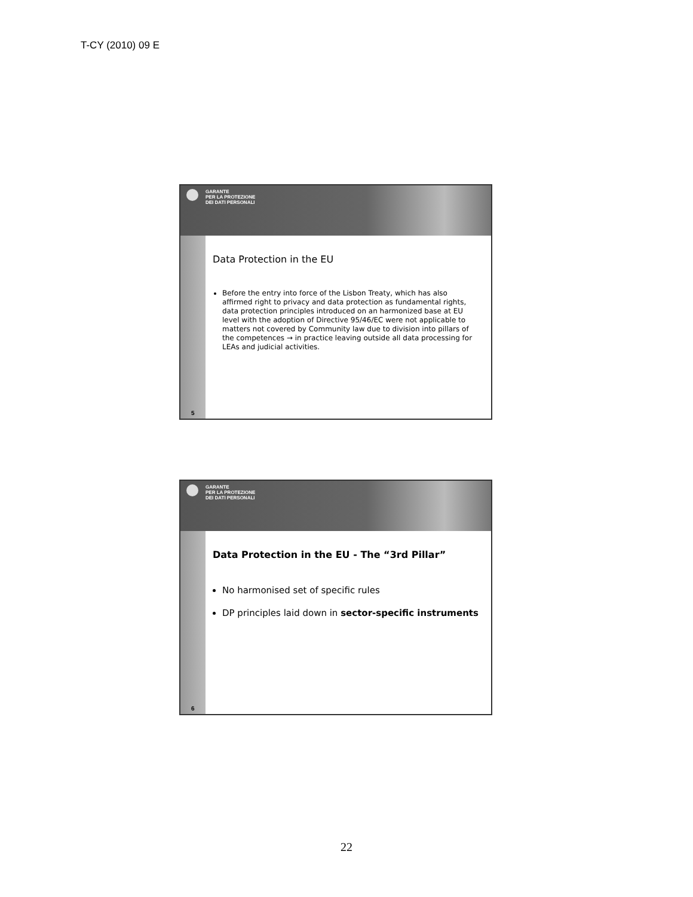T-CY (2010) 09 E
GARANTE
PER LA PROTEZIONE
DEI DATI PERSONALI
5
Data Protection in the EU
Before the entry into force of the Lisbon Treaty, which has also affirmed right to privacy and data protection as fundamental rights, data protection principles introduced on an harmonized base at EU level with the adoption of Directive 95/46/EC were not applicable to matters not covered by Community law due to division into pillars of the competences → in practice leaving outside all data processing for LEAs and judicial activities.
GARANTE
PER LA PROTEZIONE
DEI DATI PERSONALI
6
Data Protection in the EU - The “3rd Pillar”
No harmonised set of specific rules
DP principles laid down in sector-specific instruments
22